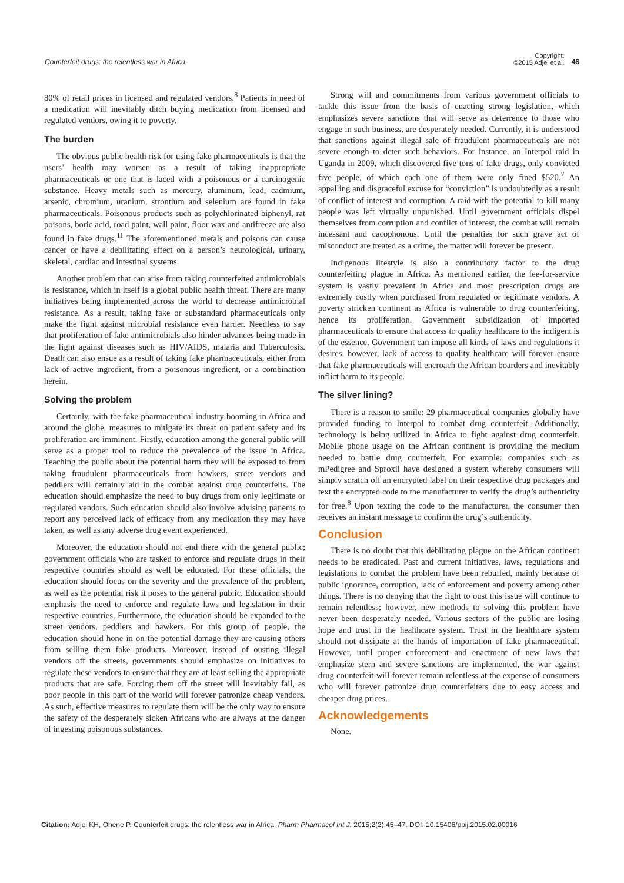Counterfeit drugs: the relentless war in Africa
Copyright:
©2015 Adjei et al. 46
80% of retail prices in licensed and regulated vendors.<sup>8</sup> Patients in need of a medication will inevitably ditch buying medication from licensed and regulated vendors, owing it to poverty.
The burden
The obvious public health risk for using fake pharmaceuticals is that the users’ health may worsen as a result of taking inappropriate pharmaceuticals or one that is laced with a poisonous or a carcinogenic substance. Heavy metals such as mercury, aluminum, lead, cadmium, arsenic, chromium, uranium, strontium and selenium are found in fake pharmaceuticals. Poisonous products such as polychlorinated biphenyl, rat poisons, boric acid, road paint, wall paint, floor wax and antifreeze are also found in fake drugs.<sup>11</sup> The aforementioned metals and poisons can cause cancer or have a debilitating effect on a person’s neurological, urinary, skeletal, cardiac and intestinal systems.
Another problem that can arise from taking counterfeited antimicrobials is resistance, which in itself is a global public health threat. There are many initiatives being implemented across the world to decrease antimicrobial resistance. As a result, taking fake or substandard pharmaceuticals only make the fight against microbial resistance even harder. Needless to say that proliferation of fake antimicrobials also hinder advances being made in the fight against diseases such as HIV/AIDS, malaria and Tuberculosis. Death can also ensue as a result of taking fake pharmaceuticals, either from lack of active ingredient, from a poisonous ingredient, or a combination herein.
Solving the problem
Certainly, with the fake pharmaceutical industry booming in Africa and around the globe, measures to mitigate its threat on patient safety and its proliferation are imminent. Firstly, education among the general public will serve as a proper tool to reduce the prevalence of the issue in Africa. Teaching the public about the potential harm they will be exposed to from taking fraudulent pharmaceuticals from hawkers, street vendors and peddlers will certainly aid in the combat against drug counterfeits. The education should emphasize the need to buy drugs from only legitimate or regulated vendors. Such education should also involve advising patients to report any perceived lack of efficacy from any medication they may have taken, as well as any adverse drug event experienced.
Moreover, the education should not end there with the general public; government officials who are tasked to enforce and regulate drugs in their respective countries should as well be educated. For these officials, the education should focus on the severity and the prevalence of the problem, as well as the potential risk it poses to the general public. Education should emphasis the need to enforce and regulate laws and legislation in their respective countries. Furthermore, the education should be expanded to the street vendors, peddlers and hawkers. For this group of people, the education should hone in on the potential damage they are causing others from selling them fake products. Moreover, instead of ousting illegal vendors off the streets, governments should emphasize on initiatives to regulate these vendors to ensure that they are at least selling the appropriate products that are safe. Forcing them off the street will inevitably fail, as poor people in this part of the world will forever patronize cheap vendors. As such, effective measures to regulate them will be the only way to ensure the safety of the desperately sicken Africans who are always at the danger of ingesting poisonous substances.
Strong will and commitments from various government officials to tackle this issue from the basis of enacting strong legislation, which emphasizes severe sanctions that will serve as deterrence to those who engage in such business, are desperately needed. Currently, it is understood that sanctions against illegal sale of fraudulent pharmaceuticals are not severe enough to deter such behaviors. For instance, an Interpol raid in Uganda in 2009, which discovered five tons of fake drugs, only convicted five people, of which each one of them were only fined $520.<sup>7</sup> An appalling and disgraceful excuse for “conviction” is undoubtedly as a result of conflict of interest and corruption. A raid with the potential to kill many people was left virtually unpunished. Until government officials dispel themselves from corruption and conflict of interest, the combat will remain incessant and cacophonous. Until the penalties for such grave act of misconduct are treated as a crime, the matter will forever be present.
Indigenous lifestyle is also a contributory factor to the drug counterfeiting plague in Africa. As mentioned earlier, the fee-for-service system is vastly prevalent in Africa and most prescription drugs are extremely costly when purchased from regulated or legitimate vendors. A poverty stricken continent as Africa is vulnerable to drug counterfeiting, hence its proliferation. Government subsidization of imported pharmaceuticals to ensure that access to quality healthcare to the indigent is of the essence. Government can impose all kinds of laws and regulations it desires, however, lack of access to quality healthcare will forever ensure that fake pharmaceuticals will encroach the African boarders and inevitably inflict harm to its people.
The silver lining?
There is a reason to smile: 29 pharmaceutical companies globally have provided funding to Interpol to combat drug counterfeit. Additionally, technology is being utilized in Africa to fight against drug counterfeit. Mobile phone usage on the African continent is providing the medium needed to battle drug counterfeit. For example: companies such as mPedigree and Sproxil have designed a system whereby consumers will simply scratch off an encrypted label on their respective drug packages and text the encrypted code to the manufacturer to verify the drug’s authenticity for free.<sup>8</sup> Upon texting the code to the manufacturer, the consumer then receives an instant message to confirm the drug’s authenticity.
Conclusion
There is no doubt that this debilitating plague on the African continent needs to be eradicated. Past and current initiatives, laws, regulations and legislations to combat the problem have been rebuffed, mainly because of public ignorance, corruption, lack of enforcement and poverty among other things. There is no denying that the fight to oust this issue will continue to remain relentless; however, new methods to solving this problem have never been desperately needed. Various sectors of the public are losing hope and trust in the healthcare system. Trust in the healthcare system should not dissipate at the hands of importation of fake pharmaceutical. However, until proper enforcement and enactment of new laws that emphasize stern and severe sanctions are implemented, the war against drug counterfeit will forever remain relentless at the expense of consumers who will forever patronize drug counterfeiters due to easy access and cheaper drug prices.
Acknowledgements
None.
Citation: Adjei KH, Ohene P. Counterfeit drugs: the relentless war in Africa. Pharm Pharmacol Int J. 2015;2(2):45‒47. DOI: 10.15406/ppij.2015.02.00016